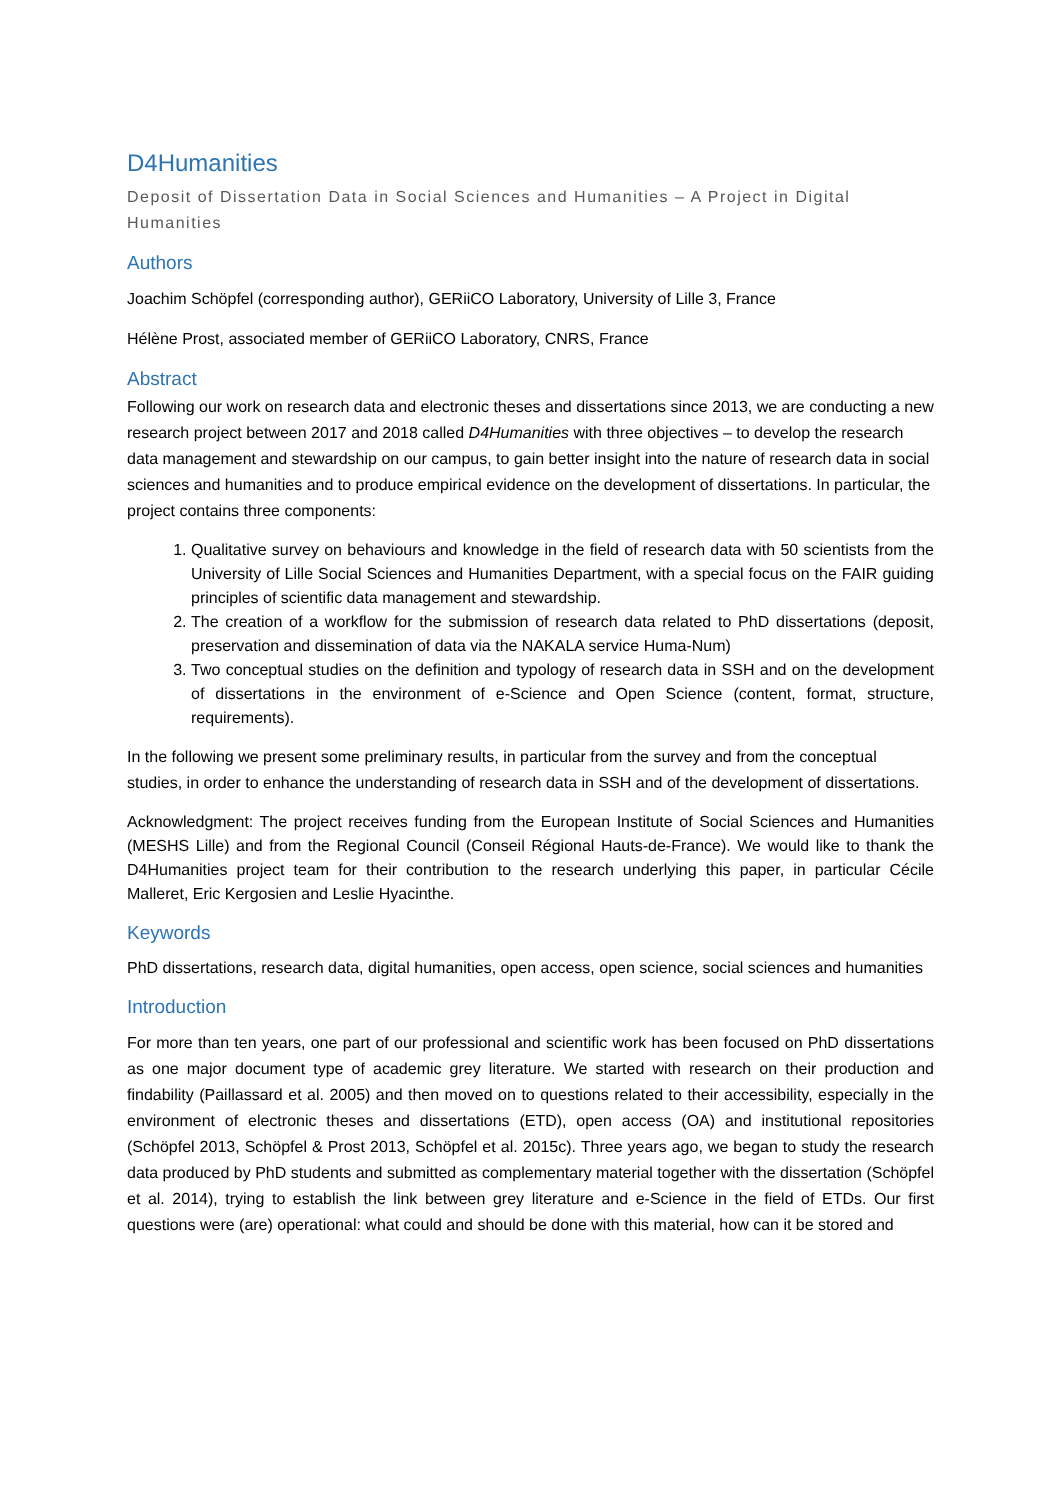D4Humanities
Deposit of Dissertation Data in Social Sciences and Humanities – A Project in Digital Humanities
Authors
Joachim Schöpfel (corresponding author), GERiiCO Laboratory, University of Lille 3, France
Hélène Prost, associated member of GERiiCO Laboratory, CNRS, France
Abstract
Following our work on research data and electronic theses and dissertations since 2013, we are conducting a new research project between 2017 and 2018 called D4Humanities with three objectives – to develop the research data management and stewardship on our campus, to gain better insight into the nature of research data in social sciences and humanities and to produce empirical evidence on the development of dissertations. In particular, the project contains three components:
1. Qualitative survey on behaviours and knowledge in the field of research data with 50 scientists from the University of Lille Social Sciences and Humanities Department, with a special focus on the FAIR guiding principles of scientific data management and stewardship.
2. The creation of a workflow for the submission of research data related to PhD dissertations (deposit, preservation and dissemination of data via the NAKALA service Huma-Num)
3. Two conceptual studies on the definition and typology of research data in SSH and on the development of dissertations in the environment of e-Science and Open Science (content, format, structure, requirements).
In the following we present some preliminary results, in particular from the survey and from the conceptual studies, in order to enhance the understanding of research data in SSH and of the development of dissertations.
Acknowledgment: The project receives funding from the European Institute of Social Sciences and Humanities (MESHS Lille) and from the Regional Council (Conseil Régional Hauts-de-France). We would like to thank the D4Humanities project team for their contribution to the research underlying this paper, in particular Cécile Malleret, Eric Kergosien and Leslie Hyacinthe.
Keywords
PhD dissertations, research data, digital humanities, open access, open science, social sciences and humanities
Introduction
For more than ten years, one part of our professional and scientific work has been focused on PhD dissertations as one major document type of academic grey literature. We started with research on their production and findability (Paillassard et al. 2005) and then moved on to questions related to their accessibility, especially in the environment of electronic theses and dissertations (ETD), open access (OA) and institutional repositories (Schöpfel 2013, Schöpfel & Prost 2013, Schöpfel et al. 2015c). Three years ago, we began to study the research data produced by PhD students and submitted as complementary material together with the dissertation (Schöpfel et al. 2014), trying to establish the link between grey literature and e-Science in the field of ETDs. Our first questions were (are) operational: what could and should be done with this material, how can it be stored and